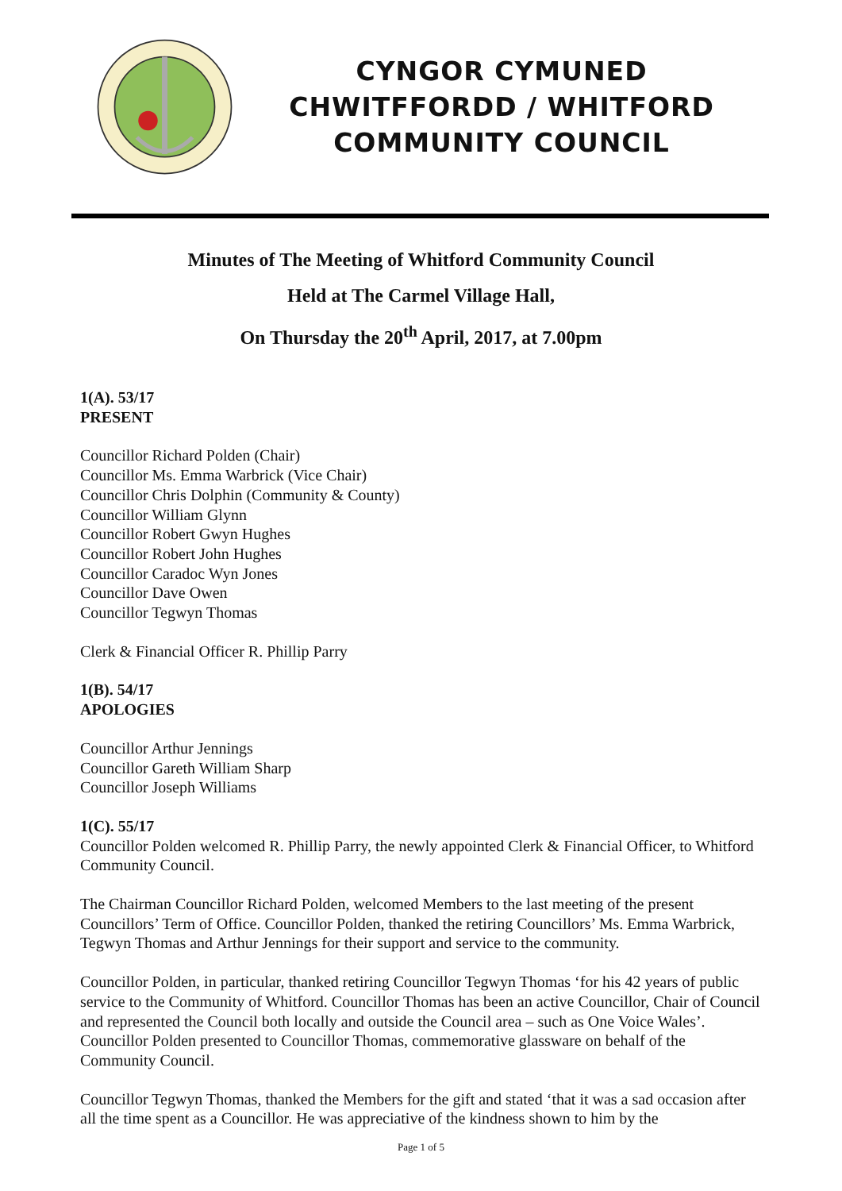CYNGOR CYMUNED
CHWITFFORDD / WHITFORD
COMMUNITY COUNCIL
Minutes of The Meeting of Whitford Community Council
Held at The Carmel Village Hall,
On Thursday the 20<sup>th</sup> April, 2017, at 7.00pm
1(A). 53/17
PRESENT
Councillor Richard Polden (Chair)
Councillor Ms. Emma Warbrick (Vice Chair)
Councillor Chris Dolphin (Community & County)
Councillor William Glynn
Councillor Robert Gwyn Hughes
Councillor Robert John Hughes
Councillor Caradoc Wyn Jones
Councillor Dave Owen
Councillor Tegwyn Thomas
Clerk & Financial Officer R. Phillip Parry
1(B). 54/17
APOLOGIES
Councillor Arthur Jennings
Councillor Gareth William Sharp
Councillor Joseph Williams
1(C). 55/17
Councillor Polden welcomed R. Phillip Parry, the newly appointed Clerk & Financial Officer, to Whitford Community Council.
The Chairman Councillor Richard Polden, welcomed Members to the last meeting of the present Councillors’ Term of Office. Councillor Polden, thanked the retiring Councillors’ Ms. Emma Warbrick, Tegwyn Thomas and Arthur Jennings for their support and service to the community.
Councillor Polden, in particular, thanked retiring Councillor Tegwyn Thomas ‘for his 42 years of public service to the Community of Whitford. Councillor Thomas has been an active Councillor, Chair of Council and represented the Council both locally and outside the Council area – such as One Voice Wales’. Councillor Polden presented to Councillor Thomas, commemorative glassware on behalf of the Community Council.
Councillor Tegwyn Thomas, thanked the Members for the gift and stated ‘that it was a sad occasion after all the time spent as a Councillor. He was appreciative of the kindness shown to him by the
Page 1 of 5